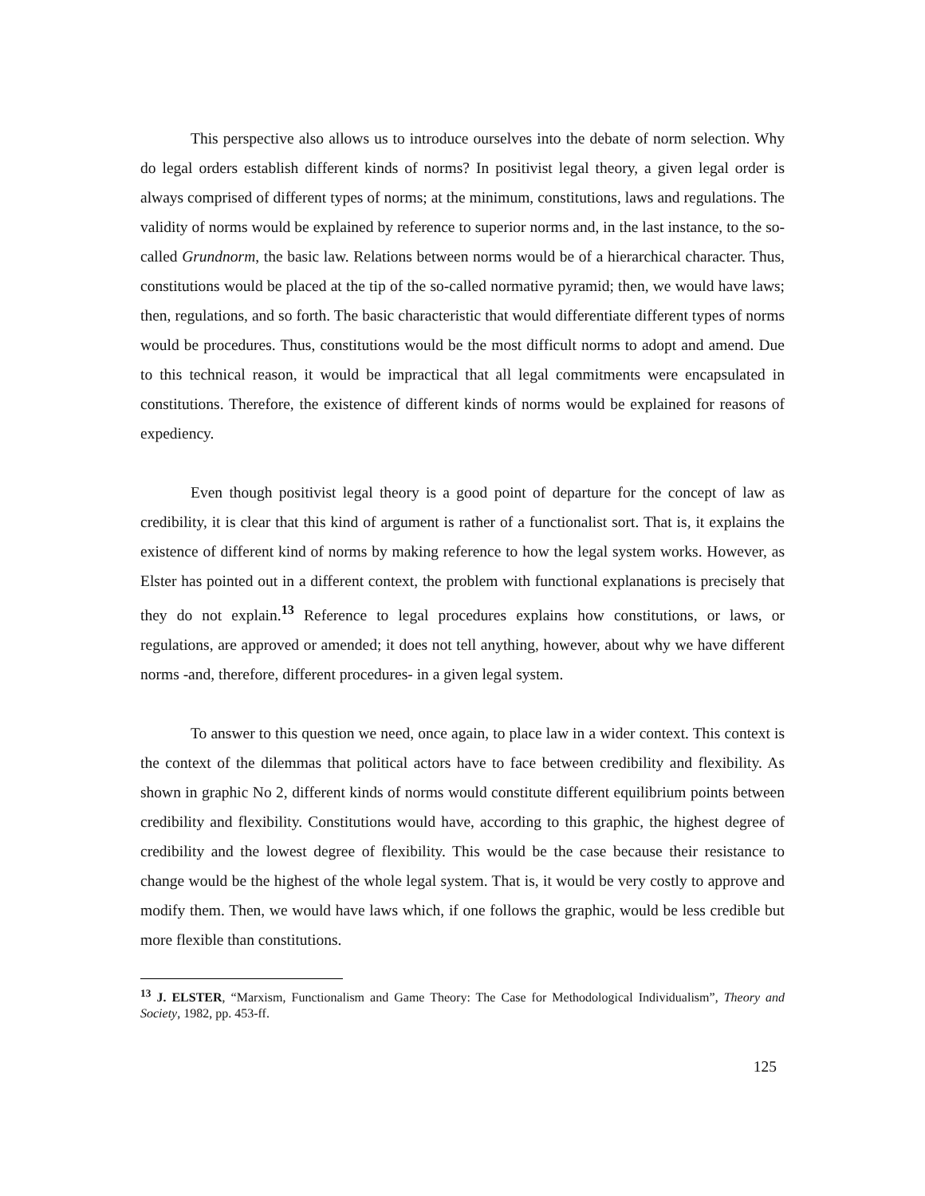This perspective also allows us to introduce ourselves into the debate of norm selection. Why do legal orders establish different kinds of norms? In positivist legal theory, a given legal order is always comprised of different types of norms; at the minimum, constitutions, laws and regulations. The validity of norms would be explained by reference to superior norms and, in the last instance, to the so-called Grundnorm, the basic law. Relations between norms would be of a hierarchical character. Thus, constitutions would be placed at the tip of the so-called normative pyramid; then, we would have laws; then, regulations, and so forth. The basic characteristic that would differentiate different types of norms would be procedures. Thus, constitutions would be the most difficult norms to adopt and amend. Due to this technical reason, it would be impractical that all legal commitments were encapsulated in constitutions. Therefore, the existence of different kinds of norms would be explained for reasons of expediency.
Even though positivist legal theory is a good point of departure for the concept of law as credibility, it is clear that this kind of argument is rather of a functionalist sort. That is, it explains the existence of different kind of norms by making reference to how the legal system works. However, as Elster has pointed out in a different context, the problem with functional explanations is precisely that they do not explain.<sup>13</sup> Reference to legal procedures explains how constitutions, or laws, or regulations, are approved or amended; it does not tell anything, however, about why we have different norms -and, therefore, different procedures- in a given legal system.
To answer to this question we need, once again, to place law in a wider context. This context is the context of the dilemmas that political actors have to face between credibility and flexibility. As shown in graphic No 2, different kinds of norms would constitute different equilibrium points between credibility and flexibility. Constitutions would have, according to this graphic, the highest degree of credibility and the lowest degree of flexibility. This would be the case because their resistance to change would be the highest of the whole legal system. That is, it would be very costly to approve and modify them. Then, we would have laws which, if one follows the graphic, would be less credible but more flexible than constitutions.
<sup>13</sup> J. ELSTER, “Marxism, Functionalism and Game Theory: The Case for Methodological Individualism”, Theory and Society, 1982, pp. 453-ff.
125